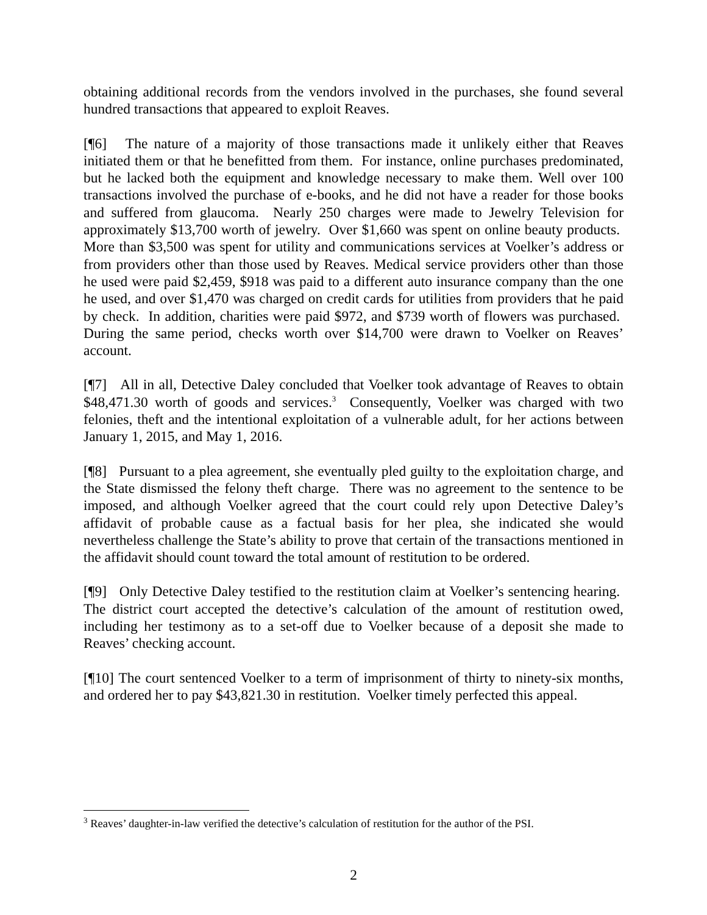obtaining additional records from the vendors involved in the purchases, she found several hundred transactions that appeared to exploit Reaves.
[¶6] The nature of a majority of those transactions made it unlikely either that Reaves initiated them or that he benefitted from them. For instance, online purchases predominated, but he lacked both the equipment and knowledge necessary to make them. Well over 100 transactions involved the purchase of e-books, and he did not have a reader for those books and suffered from glaucoma. Nearly 250 charges were made to Jewelry Television for approximately $13,700 worth of jewelry. Over $1,660 was spent on online beauty products. More than $3,500 was spent for utility and communications services at Voelker’s address or from providers other than those used by Reaves. Medical service providers other than those he used were paid $2,459, $918 was paid to a different auto insurance company than the one he used, and over $1,470 was charged on credit cards for utilities from providers that he paid by check. In addition, charities were paid $972, and $739 worth of flowers was purchased. During the same period, checks worth over $14,700 were drawn to Voelker on Reaves’ account.
[¶7] All in all, Detective Daley concluded that Voelker took advantage of Reaves to obtain $48,471.30 worth of goods and services.<sup>3</sup> Consequently, Voelker was charged with two felonies, theft and the intentional exploitation of a vulnerable adult, for her actions between January 1, 2015, and May 1, 2016.
[¶8] Pursuant to a plea agreement, she eventually pled guilty to the exploitation charge, and the State dismissed the felony theft charge. There was no agreement to the sentence to be imposed, and although Voelker agreed that the court could rely upon Detective Daley’s affidavit of probable cause as a factual basis for her plea, she indicated she would nevertheless challenge the State’s ability to prove that certain of the transactions mentioned in the affidavit should count toward the total amount of restitution to be ordered.
[¶9] Only Detective Daley testified to the restitution claim at Voelker’s sentencing hearing. The district court accepted the detective’s calculation of the amount of restitution owed, including her testimony as to a set-off due to Voelker because of a deposit she made to Reaves’ checking account.
[¶10] The court sentenced Voelker to a term of imprisonment of thirty to ninety-six months, and ordered her to pay $43,821.30 in restitution. Voelker timely perfected this appeal.
<sup>3</sup> Reaves’ daughter-in-law verified the detective’s calculation of restitution for the author of the PSI.
2